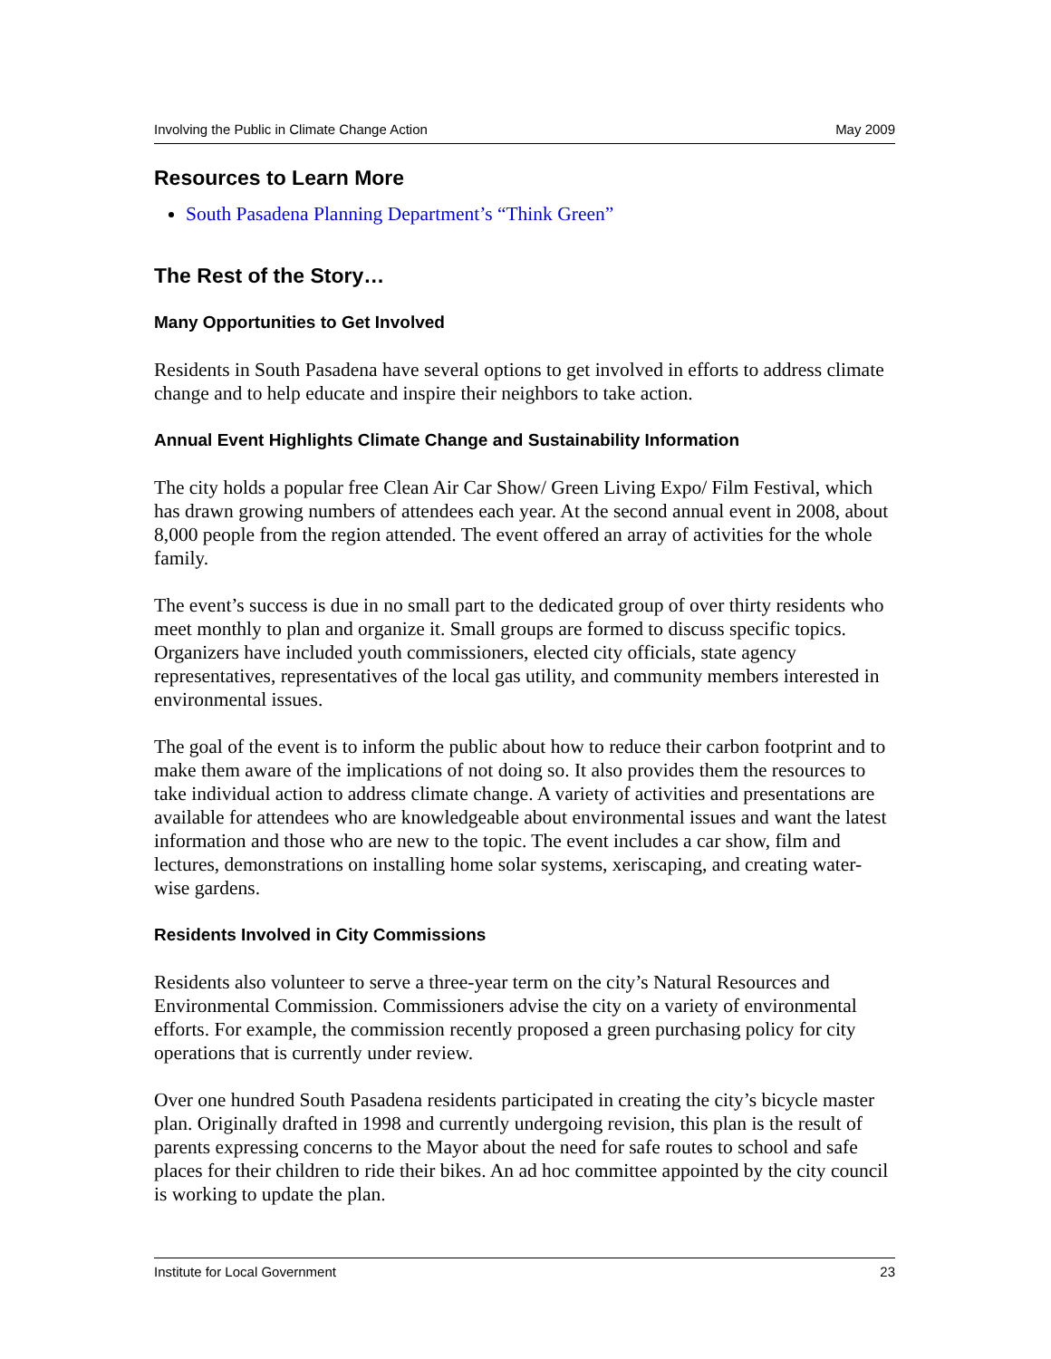Involving the Public in Climate Change Action May 2009
Resources to Learn More
South Pasadena Planning Department’s “Think Green”
The Rest of the Story…
Many Opportunities to Get Involved
Residents in South Pasadena have several options to get involved in efforts to address climate change and to help educate and inspire their neighbors to take action.
Annual Event Highlights Climate Change and Sustainability Information
The city holds a popular free Clean Air Car Show/ Green Living Expo/ Film Festival, which has drawn growing numbers of attendees each year. At the second annual event in 2008, about 8,000 people from the region attended. The event offered an array of activities for the whole family.
The event’s success is due in no small part to the dedicated group of over thirty residents who meet monthly to plan and organize it. Small groups are formed to discuss specific topics. Organizers have included youth commissioners, elected city officials, state agency representatives, representatives of the local gas utility, and community members interested in environmental issues.
The goal of the event is to inform the public about how to reduce their carbon footprint and to make them aware of the implications of not doing so. It also provides them the resources to take individual action to address climate change. A variety of activities and presentations are available for attendees who are knowledgeable about environmental issues and want the latest information and those who are new to the topic. The event includes a car show, film and lectures, demonstrations on installing home solar systems, xeriscaping, and creating water-wise gardens.
Residents Involved in City Commissions
Residents also volunteer to serve a three-year term on the city’s Natural Resources and Environmental Commission. Commissioners advise the city on a variety of environmental efforts. For example, the commission recently proposed a green purchasing policy for city operations that is currently under review.
Over one hundred South Pasadena residents participated in creating the city’s bicycle master plan. Originally drafted in 1998 and currently undergoing revision, this plan is the result of parents expressing concerns to the Mayor about the need for safe routes to school and safe places for their children to ride their bikes. An ad hoc committee appointed by the city council is working to update the plan.
Institute for Local Government 23